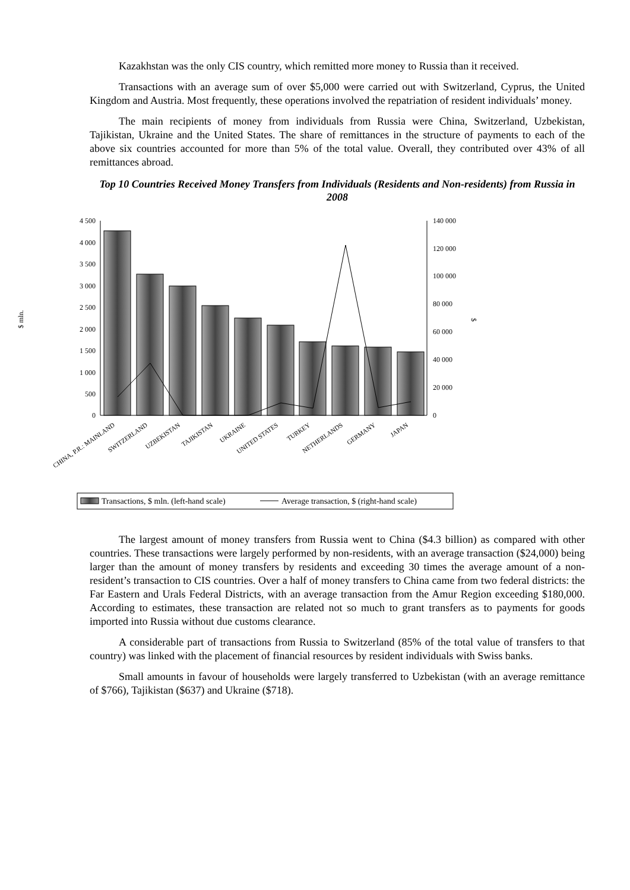Kazakhstan was the only CIS country, which remitted more money to Russia than it received.
Transactions with an average sum of over $5,000 were carried out with Switzerland, Cyprus, the United Kingdom and Austria. Most frequently, these operations involved the repatriation of resident individuals’ money.
The main recipients of money from individuals from Russia were China, Switzerland, Uzbekistan, Tajikistan, Ukraine and the United States. The share of remittances in the structure of payments to each of the above six countries accounted for more than 5% of the total value. Overall, they contributed over 43% of all remittances abroad.
Top 10 Countries Received Money Transfers from Individuals (Residents and Non-residents) from Russia in 2008
4 500
4 000
3 500
3 000
2 500
2 000
1 500
1 000
500
0
140 000
120 000
100 000
80 000
60 000
40 000
20 000
0
$ mln.
$
CHINA, P.R.: MAINLAND
SWITZERLAND
UZBEKISTAN
TAJIKISTAN
UKRAINE
UNITED STATES
TURKEY
NETHERLANDS
GERMANY
JAPAN
Transactions, $ mln. (left-hand scale)
Average transaction, $ (right-hand scale)
The largest amount of money transfers from Russia went to China ($4.3 billion) as compared with other countries. These transactions were largely performed by non-residents, with an average transaction ($24,000) being larger than the amount of money transfers by residents and exceeding 30 times the average amount of a non-resident’s transaction to CIS countries. Over a half of money transfers to China came from two federal districts: the Far Eastern and Urals Federal Districts, with an average transaction from the Amur Region exceeding $180,000. According to estimates, these transaction are related not so much to grant transfers as to payments for goods imported into Russia without due customs clearance.
A considerable part of transactions from Russia to Switzerland (85% of the total value of transfers to that country) was linked with the placement of financial resources by resident individuals with Swiss banks.
Small amounts in favour of households were largely transferred to Uzbekistan (with an average remittance of $766), Tajikistan ($637) and Ukraine ($718).